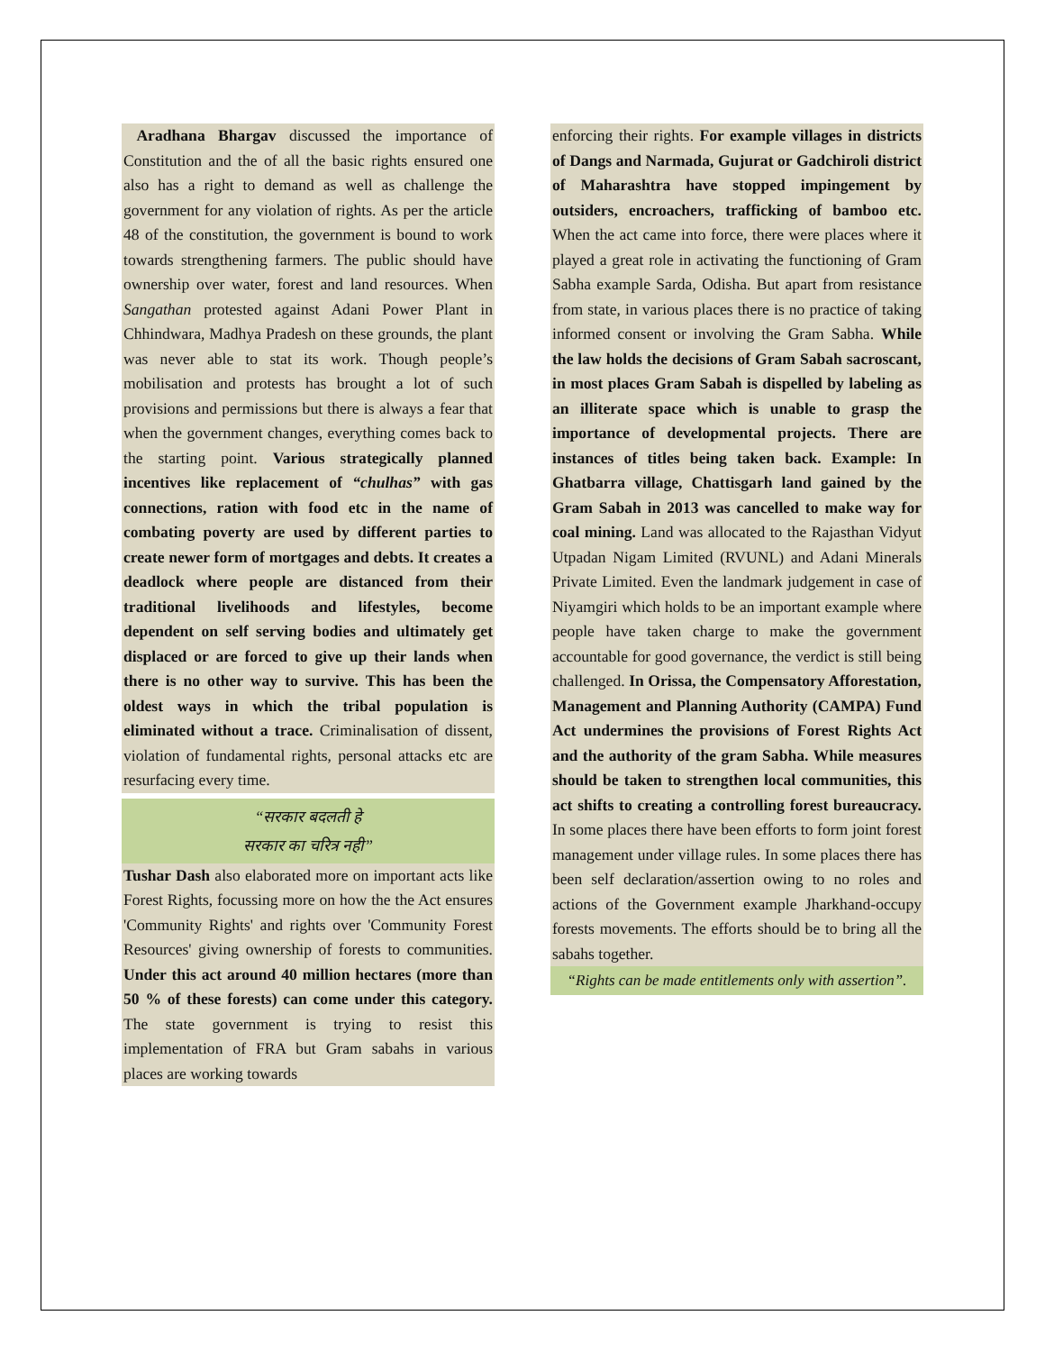Aradhana Bhargav discussed the importance of Constitution and the of all the basic rights ensured one also has a right to demand as well as challenge the government for any violation of rights. As per the article 48 of the constitution, the government is bound to work towards strengthening farmers. The public should have ownership over water, forest and land resources. When Sangathan protested against Adani Power Plant in Chhindwara, Madhya Pradesh on these grounds, the plant was never able to stat its work. Though people’s mobilisation and protests has brought a lot of such provisions and permissions but there is always a fear that when the government changes, everything comes back to the starting point. Various strategically planned incentives like replacement of “chulhas” with gas connections, ration with food etc in the name of combating poverty are used by different parties to create newer form of mortgages and debts. It creates a deadlock where people are distanced from their traditional livelihoods and lifestyles, become dependent on self serving bodies and ultimately get displaced or are forced to give up their lands when there is no other way to survive. This has been the oldest ways in which the tribal population is eliminated without a trace. Criminalisation of dissent, violation of fundamental rights, personal attacks etc are resurfacing every time.
“सरकार बदलती हे
सरकार का चरित्र नही”
Tushar Dash also elaborated more on important acts like Forest Rights, focussing more on how the the Act ensures 'Community Rights' and rights over 'Community Forest Resources' giving ownership of forests to communities. Under this act around 40 million hectares (more than 50 % of these forests) can come under this category. The state government is trying to resist this implementation of FRA but Gram sabahs in various places are working towards
enforcing their rights. For example villages in districts of Dangs and Narmada, Gujurat or Gadchiroli district of Maharashtra have stopped impingement by outsiders, encroachers, trafficking of bamboo etc. When the act came into force, there were places where it played a great role in activating the functioning of Gram Sabha example Sarda, Odisha. But apart from resistance from state, in various places there is no practice of taking informed consent or involving the Gram Sabha. While the law holds the decisions of Gram Sabah sacroscant, in most places Gram Sabah is dispelled by labeling as an illiterate space which is unable to grasp the importance of developmental projects. There are instances of titles being taken back. Example: In Ghatbarra village, Chattisgarh land gained by the Gram Sabah in 2013 was cancelled to make way for coal mining. Land was allocated to the Rajasthan Vidyut Utpadan Nigam Limited (RVUNL) and Adani Minerals Private Limited. Even the landmark judgement in case of Niyamgiri which holds to be an important example where people have taken charge to make the government accountable for good governance, the verdict is still being challenged. In Orissa, the Compensatory Afforestation, Management and Planning Authority (CAMPA) Fund Act undermines the provisions of Forest Rights Act and the authority of the gram Sabha. While measures should be taken to strengthen local communities, this act shifts to creating a controlling forest bureaucracy. In some places there have been efforts to form joint forest management under village rules. In some places there has been self declaration/assertion owing to no roles and actions of the Government example Jharkhand-occupy forests movements. The efforts should be to bring all the sabahs together.
“Rights can be made entitlements only with assertion”.